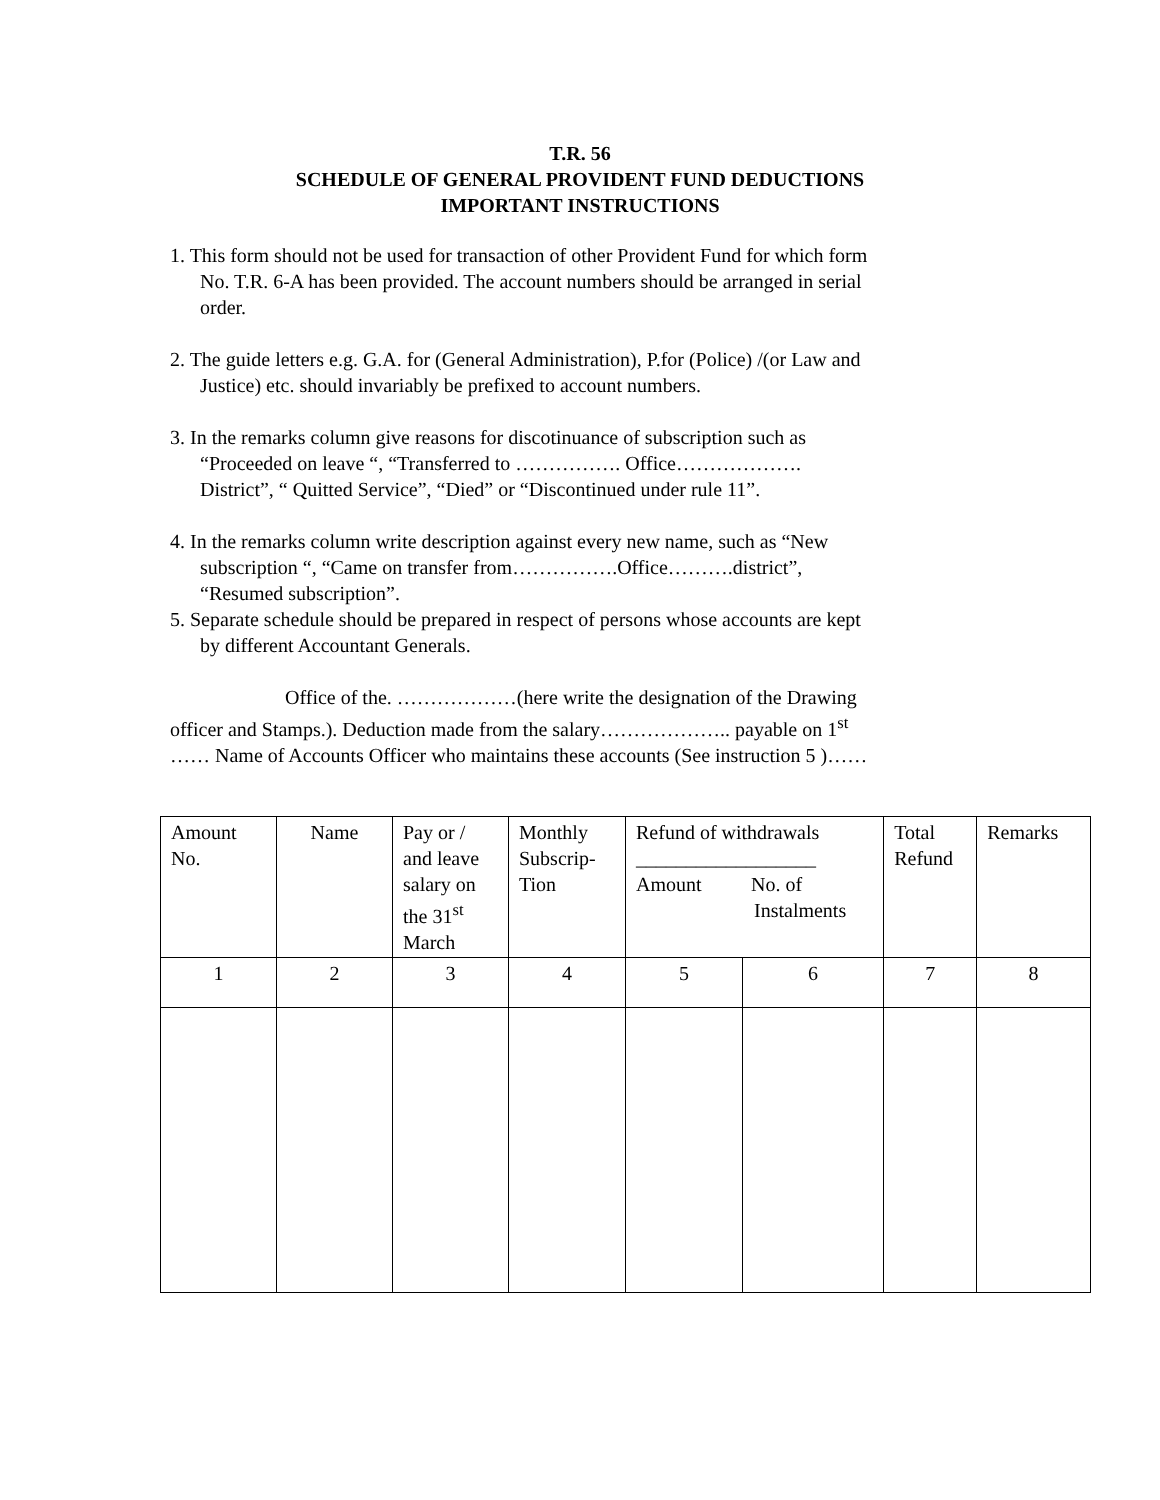T.R. 56
SCHEDULE OF GENERAL PROVIDENT FUND DEDUCTIONS
IMPORTANT INSTRUCTIONS
1. This form should not be used for transaction of other Provident Fund for which form
No. T.R. 6-A has been provided. The account numbers should be arranged in serial
order.
2. The guide letters e.g. G.A. for (General Administration), P.for (Police) /(or Law and
Justice) etc. should invariably be prefixed to account numbers.
3. In the remarks column give reasons for discotinuance of subscription such as
“Proceeded on leave “, “Transferred to ……………. Office……………….
District”, “ Quitted Service”, “Died” or “Discontinued under rule 11”.
4. In the remarks column write description against every new name, such as “New
subscription “, “Came on transfer from…………….Office……….district”,
“Resumed subscription”.
5. Separate schedule should be prepared in respect of persons whose accounts are kept
by different Accountant Generals.
Office of the. ………………(here write the designation of the Drawing
officer and Stamps.). Deduction made from the salary……………….. payable on 1<sup>st</sup>
…… Name of Accounts Officer who maintains these accounts (See instruction 5 )……
| Amount No. | Name | Pay or / and leave salary on the 31<sup>st</sup> March | Monthly Subscrip-Tion | Refund of withdrawals __________________ Amount No. of Instalments | | Total Refund | Remarks |
| 1 | 2 | 3 | 4 | 5 | 6 | 7 | 8 |